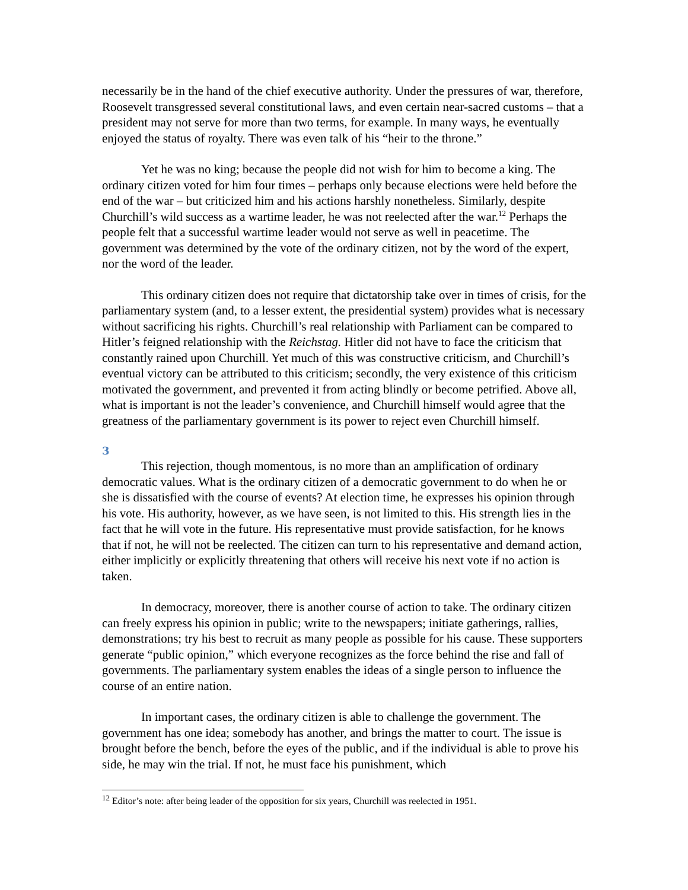necessarily be in the hand of the chief executive authority. Under the pressures of war, therefore, Roosevelt transgressed several constitutional laws, and even certain near-sacred customs – that a president may not serve for more than two terms, for example. In many ways, he eventually enjoyed the status of royalty. There was even talk of his “heir to the throne.”
Yet he was no king; because the people did not wish for him to become a king. The ordinary citizen voted for him four times – perhaps only because elections were held before the end of the war – but criticized him and his actions harshly nonetheless. Similarly, despite Churchill’s wild success as a wartime leader, he was not reelected after the war.<sup>12</sup> Perhaps the people felt that a successful wartime leader would not serve as well in peacetime. The government was determined by the vote of the ordinary citizen, not by the word of the expert, nor the word of the leader.
This ordinary citizen does not require that dictatorship take over in times of crisis, for the parliamentary system (and, to a lesser extent, the presidential system) provides what is necessary without sacrificing his rights. Churchill’s real relationship with Parliament can be compared to Hitler’s feigned relationship with the Reichstag. Hitler did not have to face the criticism that constantly rained upon Churchill. Yet much of this was constructive criticism, and Churchill’s eventual victory can be attributed to this criticism; secondly, the very existence of this criticism motivated the government, and prevented it from acting blindly or become petrified. Above all, what is important is not the leader’s convenience, and Churchill himself would agree that the greatness of the parliamentary government is its power to reject even Churchill himself.
3
This rejection, though momentous, is no more than an amplification of ordinary democratic values. What is the ordinary citizen of a democratic government to do when he or she is dissatisfied with the course of events? At election time, he expresses his opinion through his vote. His authority, however, as we have seen, is not limited to this. His strength lies in the fact that he will vote in the future. His representative must provide satisfaction, for he knows that if not, he will not be reelected. The citizen can turn to his representative and demand action, either implicitly or explicitly threatening that others will receive his next vote if no action is taken.
In democracy, moreover, there is another course of action to take. The ordinary citizen can freely express his opinion in public; write to the newspapers; initiate gatherings, rallies, demonstrations; try his best to recruit as many people as possible for his cause. These supporters generate “public opinion,” which everyone recognizes as the force behind the rise and fall of governments. The parliamentary system enables the ideas of a single person to influence the course of an entire nation.
In important cases, the ordinary citizen is able to challenge the government. The government has one idea; somebody has another, and brings the matter to court. The issue is brought before the bench, before the eyes of the public, and if the individual is able to prove his side, he may win the trial. If not, he must face his punishment, which
<sup>12</sup> Editor’s note: after being leader of the opposition for six years, Churchill was reelected in 1951.